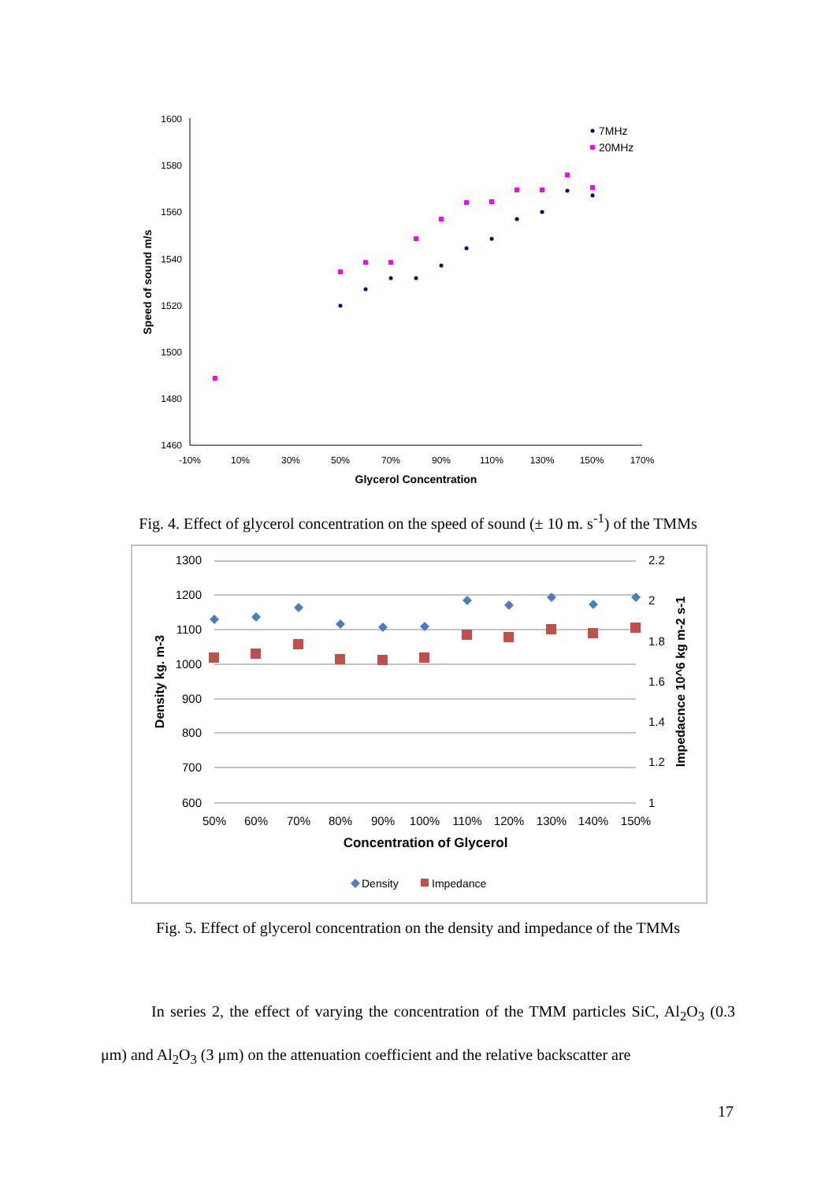1600
1580
1560
1540
1520
1500
1480
1460
-10%
10%
30%
50%
70%
90%
110%
130%
150%
170%
Glycerol Concentration
Speed of sound m/s
7MHz
20MHz
Fig. 4. Effect of glycerol concentration on the speed of sound (± 10 m. s<sup>-1</sup>) of the TMMs
1300
1200
1100
1000
900
800
700
600
2.2
2
1.8
1.6
1.4
1.2
1
50%
60%
70%
80%
90%
100%
110%
120%
130%
140%
150%
Concentration of Glycerol
Density kg. m-3
Impedacnce 10^6 kg m-2 s-1
Density
Impedance
Fig. 5. Effect of glycerol concentration on the density and impedance of the TMMs
In series 2, the effect of varying the concentration of the TMM particles SiC, Al<sub>2</sub>O<sub>3</sub> (0.3 μm) and Al<sub>2</sub>O<sub>3</sub> (3 μm) on the attenuation coefficient and the relative backscatter are
17